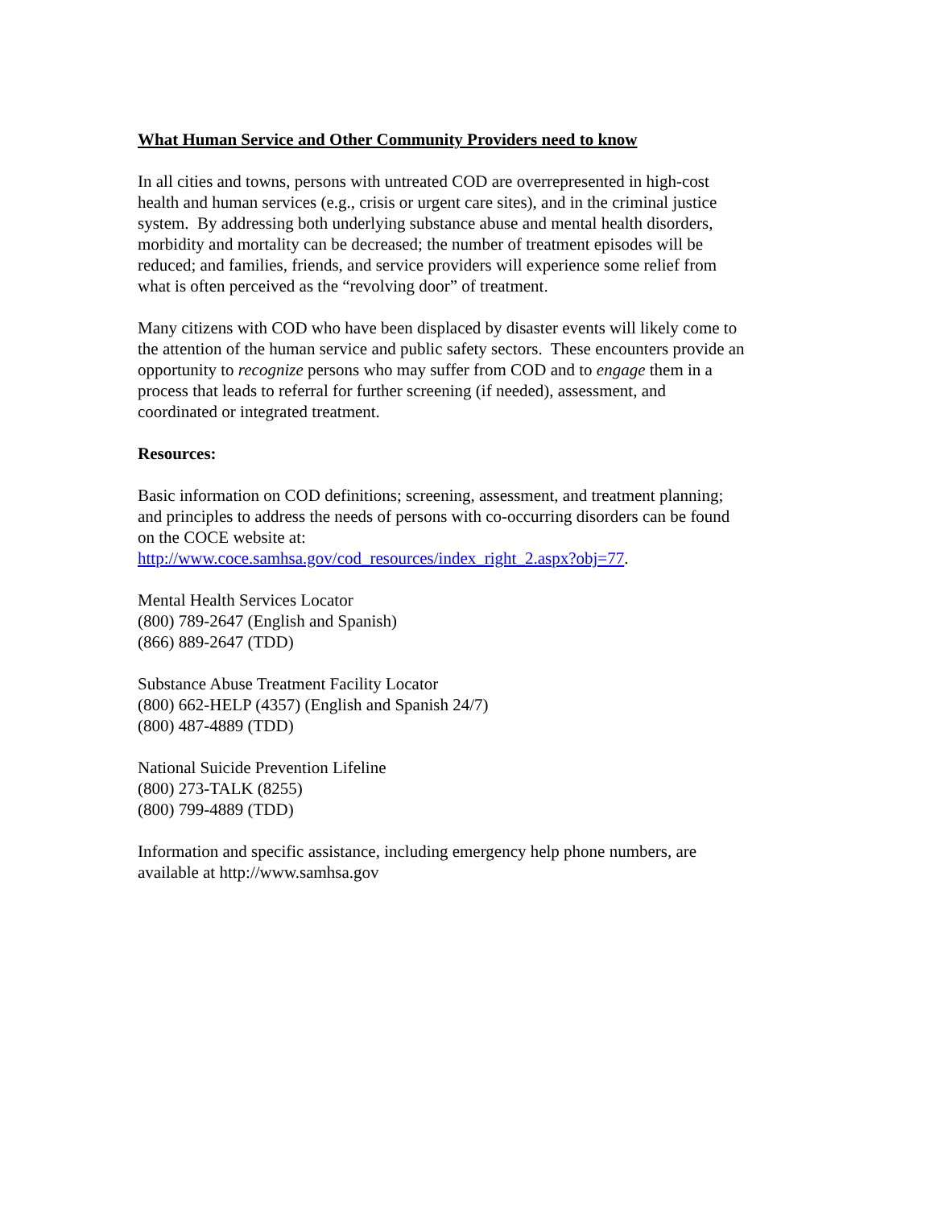What Human Service and Other Community Providers need to know
In all cities and towns, persons with untreated COD are overrepresented in high-cost
health and human services (e.g., crisis or urgent care sites), and in the criminal justice
system. By addressing both underlying substance abuse and mental health disorders,
morbidity and mortality can be decreased; the number of treatment episodes will be
reduced; and families, friends, and service providers will experience some relief from
what is often perceived as the “revolving door” of treatment.
Many citizens with COD who have been displaced by disaster events will likely come to
the attention of the human service and public safety sectors. These encounters provide an
opportunity to recognize persons who may suffer from COD and to engage them in a
process that leads to referral for further screening (if needed), assessment, and
coordinated or integrated treatment.
Resources:
Basic information on COD definitions; screening, assessment, and treatment planning;
and principles to address the needs of persons with co-occurring disorders can be found
on the COCE website at:
http://www.coce.samhsa.gov/cod_resources/index_right_2.aspx?obj=77.
Mental Health Services Locator
(800) 789-2647 (English and Spanish)
(866) 889-2647 (TDD)
Substance Abuse Treatment Facility Locator
(800) 662-HELP (4357) (English and Spanish 24/7)
(800) 487-4889 (TDD)
National Suicide Prevention Lifeline
(800) 273-TALK (8255)
(800) 799-4889 (TDD)
Information and specific assistance, including emergency help phone numbers, are
available at http://www.samhsa.gov